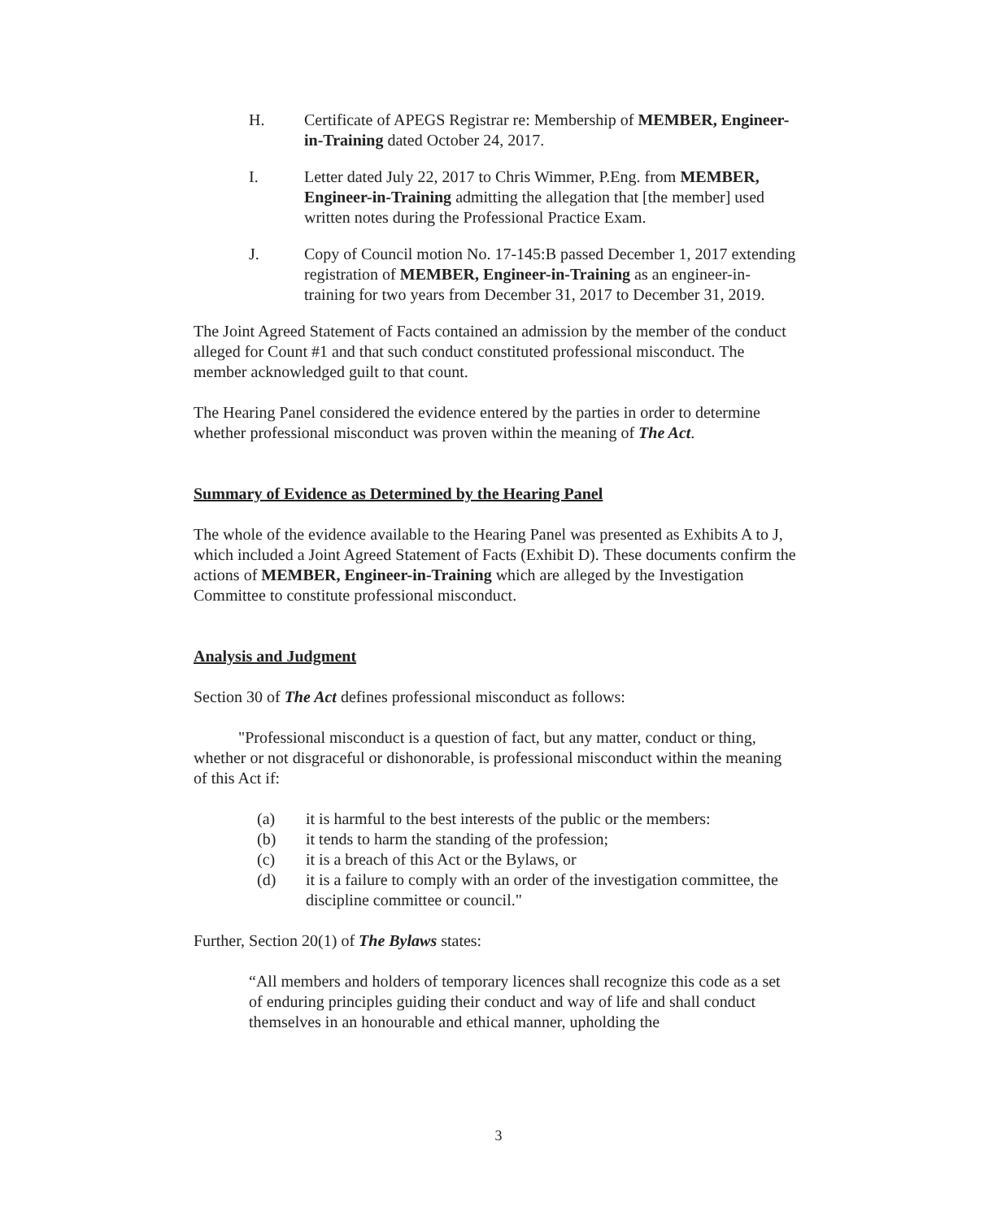H. Certificate of APEGS Registrar re: Membership of MEMBER, Engineer-in-Training dated October 24, 2017.
I. Letter dated July 22, 2017 to Chris Wimmer, P.Eng. from MEMBER, Engineer-in-Training admitting the allegation that [the member] used written notes during the Professional Practice Exam.
J. Copy of Council motion No. 17-145:B passed December 1, 2017 extending registration of MEMBER, Engineer-in-Training as an engineer-in-training for two years from December 31, 2017 to December 31, 2019.
The Joint Agreed Statement of Facts contained an admission by the member of the conduct alleged for Count #1 and that such conduct constituted professional misconduct. The member acknowledged guilt to that count.
The Hearing Panel considered the evidence entered by the parties in order to determine whether professional misconduct was proven within the meaning of The Act.
Summary of Evidence as Determined by the Hearing Panel
The whole of the evidence available to the Hearing Panel was presented as Exhibits A to J, which included a Joint Agreed Statement of Facts (Exhibit D). These documents confirm the actions of MEMBER, Engineer-in-Training which are alleged by the Investigation Committee to constitute professional misconduct.
Analysis and Judgment
Section 30 of The Act defines professional misconduct as follows:
"Professional misconduct is a question of fact, but any matter, conduct or thing, whether or not disgraceful or dishonorable, is professional misconduct within the meaning of this Act if:
(a) it is harmful to the best interests of the public or the members:
(b) it tends to harm the standing of the profession;
(c) it is a breach of this Act or the Bylaws, or
(d) it is a failure to comply with an order of the investigation committee, the discipline committee or council."
Further, Section 20(1) of The Bylaws states:
“All members and holders of temporary licences shall recognize this code as a set of enduring principles guiding their conduct and way of life and shall conduct themselves in an honourable and ethical manner, upholding the
3